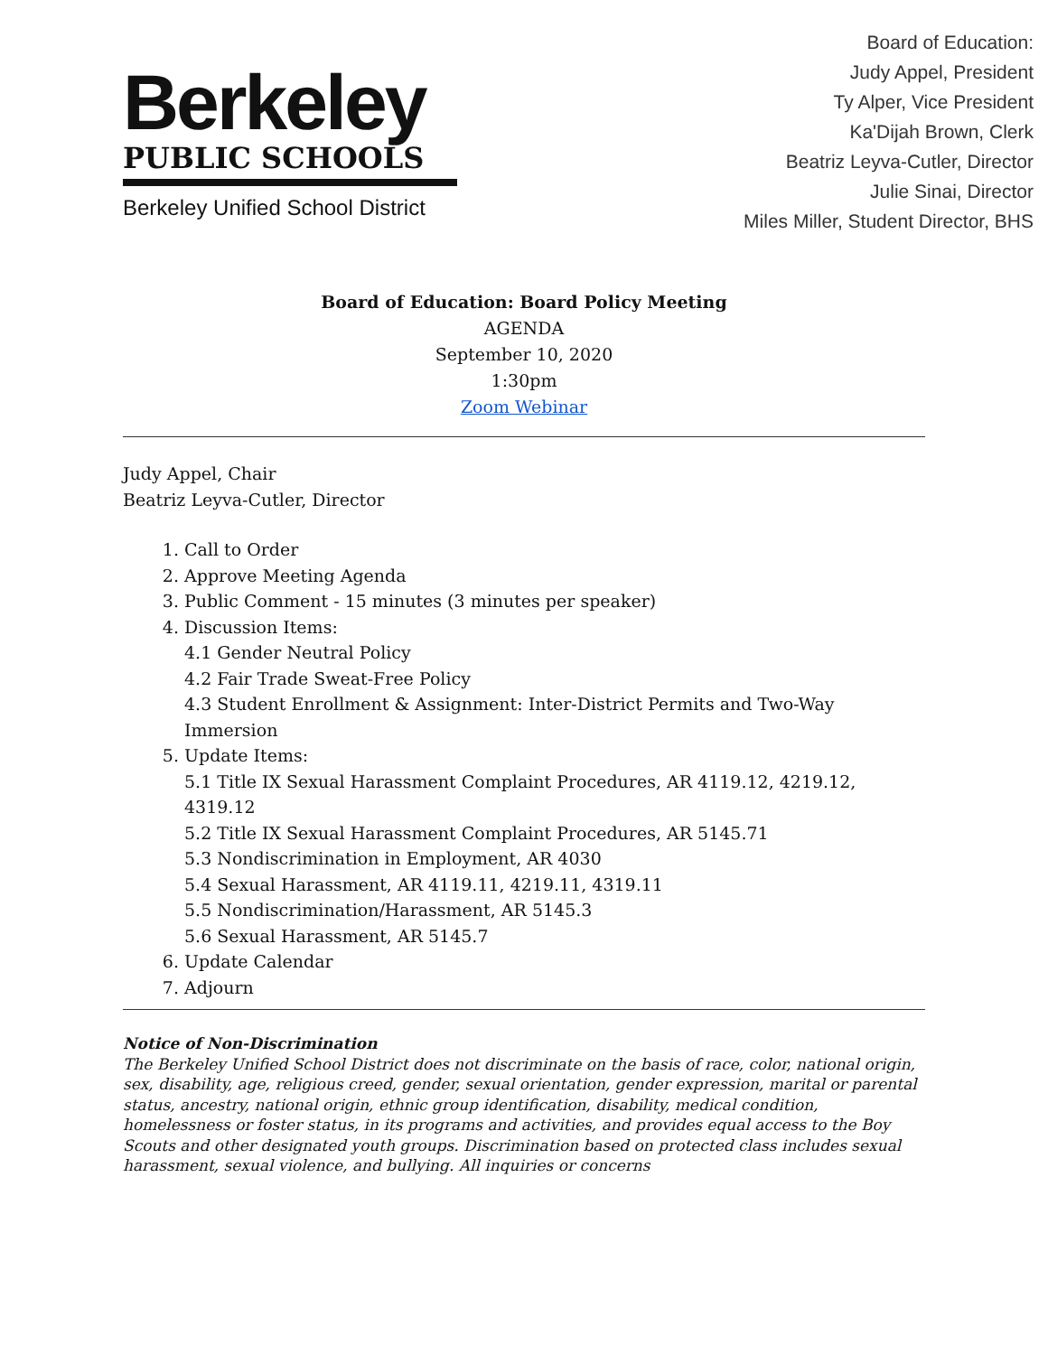Berkeley
PUBLIC SCHOOLS
Berkeley Unified School District
Board of Education:
Judy Appel, President
Ty Alper, Vice President
Ka'Dijah Brown, Clerk
Beatriz Leyva-Cutler, Director
Julie Sinai, Director
Miles Miller, Student Director, BHS
Board of Education: Board Policy Meeting
AGENDA
September 10, 2020
1:30pm
Zoom Webinar
Judy Appel, Chair
Beatriz Leyva-Cutler, Director
1. Call to Order
2. Approve Meeting Agenda
3. Public Comment - 15 minutes (3 minutes per speaker)
4. Discussion Items:
4.1 Gender Neutral Policy
4.2 Fair Trade Sweat-Free Policy
4.3 Student Enrollment & Assignment: Inter-District Permits and Two-Way Immersion
5. Update Items:
5.1 Title IX Sexual Harassment Complaint Procedures, AR 4119.12, 4219.12, 4319.12
5.2 Title IX Sexual Harassment Complaint Procedures, AR 5145.71
5.3 Nondiscrimination in Employment, AR 4030
5.4 Sexual Harassment, AR 4119.11, 4219.11, 4319.11
5.5 Nondiscrimination/Harassment, AR 5145.3
5.6 Sexual Harassment, AR 5145.7
6. Update Calendar
7. Adjourn
Notice of Non-Discrimination
The Berkeley Unified School District does not discriminate on the basis of race, color, national origin, sex, disability, age, religious creed, gender, sexual orientation, gender expression, marital or parental status, ancestry, national origin, ethnic group identification, disability, medical condition, homelessness or foster status, in its programs and activities, and provides equal access to the Boy Scouts and other designated youth groups. Discrimination based on protected class includes sexual harassment, sexual violence, and bullying. All inquiries or concerns